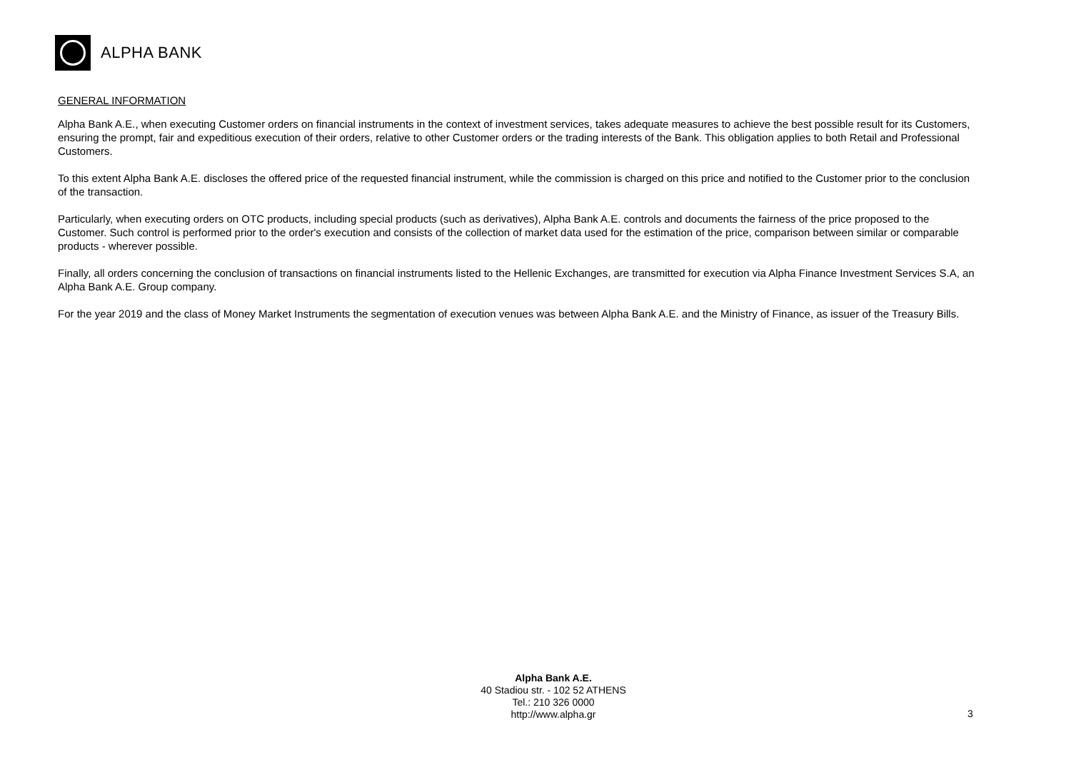ALPHA BANK
GENERAL INFORMATION
Alpha Bank A.E., when executing Customer orders on financial instruments in the context of investment services, takes adequate measures to achieve the best possible result for its Customers, ensuring the prompt, fair and expeditious execution of their orders, relative to other Customer orders or the trading interests of the Bank. This obligation applies to both Retail and Professional Customers.
To this extent Alpha Bank A.E. discloses the offered price of the requested financial instrument, while the commission is charged on this price and notified to the Customer prior to the conclusion of the transaction.
Particularly, when executing orders on OTC products, including special products (such as derivatives), Alpha Bank A.E. controls and documents the fairness of the price proposed to the Customer. Such control is performed prior to the order's execution and consists of the collection of market data used for the estimation of the price, comparison between similar or comparable products - wherever possible.
Finally, all orders concerning the conclusion of transactions on financial instruments listed to the Hellenic Exchanges, are transmitted for execution via Alpha Finance Investment Services S.A, an Alpha Bank A.E. Group company.
For the year 2019 and the class of Money Market Instruments the segmentation of execution venues was between Alpha Bank A.E. and the Ministry of Finance, as issuer of the Treasury Bills.
Alpha Bank A.E.
40 Stadiou str. - 102 52 ATHENS
Tel.: 210 326 0000
http://www.alpha.gr
3